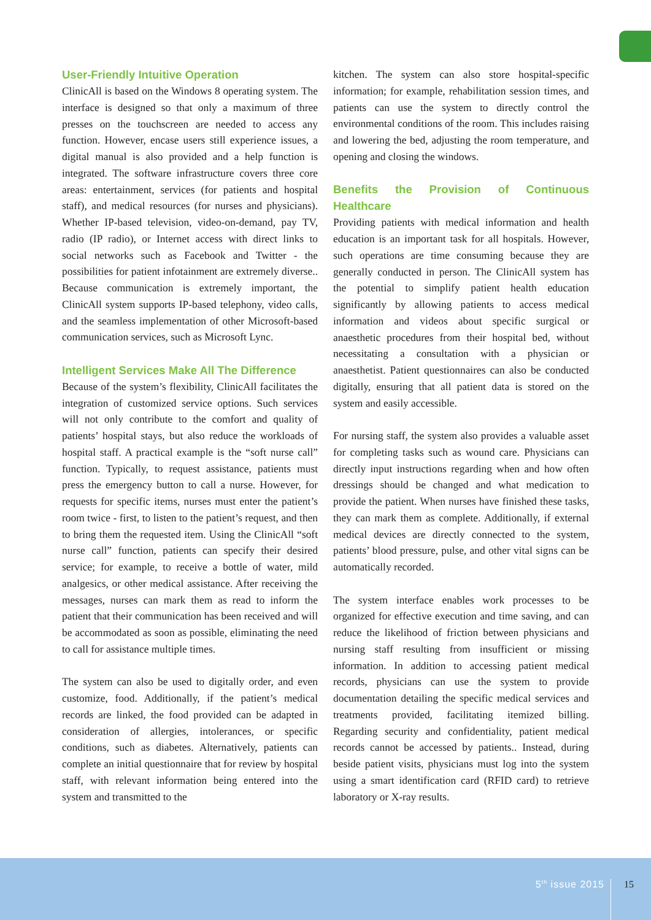User-Friendly Intuitive Operation
ClinicAll is based on the Windows 8 operating system. The interface is designed so that only a maximum of three presses on the touchscreen are needed to access any function. However, encase users still experience issues, a digital manual is also provided and a help function is integrated. The software infrastructure covers three core areas: entertainment, services (for patients and hospital staff), and medical resources (for nurses and physicians). Whether IP-based television, video-on-demand, pay TV, radio (IP radio), or Internet access with direct links to social networks such as Facebook and Twitter - the possibilities for patient infotainment are extremely diverse.. Because communication is extremely important, the ClinicAll system supports IP-based telephony, video calls, and the seamless implementation of other Microsoft-based communication services, such as Microsoft Lync.
Intelligent Services Make All The Difference
Because of the system’s flexibility, ClinicAll facilitates the integration of customized service options. Such services will not only contribute to the comfort and quality of patients’ hospital stays, but also reduce the workloads of hospital staff. A practical example is the “soft nurse call” function. Typically, to request assistance, patients must press the emergency button to call a nurse. However, for requests for specific items, nurses must enter the patient’s room twice - first, to listen to the patient’s request, and then to bring them the requested item. Using the ClinicAll “soft nurse call” function, patients can specify their desired service; for example, to receive a bottle of water, mild analgesics, or other medical assistance. After receiving the messages, nurses can mark them as read to inform the patient that their communication has been received and will be accommodated as soon as possible, eliminating the need to call for assistance multiple times.
The system can also be used to digitally order, and even customize, food. Additionally, if the patient’s medical records are linked, the food provided can be adapted in consideration of allergies, intolerances, or specific conditions, such as diabetes. Alternatively, patients can complete an initial questionnaire that for review by hospital staff, with relevant information being entered into the system and transmitted to the
kitchen. The system can also store hospital-specific information; for example, rehabilitation session times, and patients can use the system to directly control the environmental conditions of the room. This includes raising and lowering the bed, adjusting the room temperature, and opening and closing the windows.
Benefits the Provision of Continuous Healthcare
Providing patients with medical information and health education is an important task for all hospitals. However, such operations are time consuming because they are generally conducted in person. The ClinicAll system has the potential to simplify patient health education significantly by allowing patients to access medical information and videos about specific surgical or anaesthetic procedures from their hospital bed, without necessitating a consultation with a physician or anaesthetist. Patient questionnaires can also be conducted digitally, ensuring that all patient data is stored on the system and easily accessible.
For nursing staff, the system also provides a valuable asset for completing tasks such as wound care. Physicians can directly input instructions regarding when and how often dressings should be changed and what medication to provide the patient. When nurses have finished these tasks, they can mark them as complete. Additionally, if external medical devices are directly connected to the system, patients’ blood pressure, pulse, and other vital signs can be automatically recorded.
The system interface enables work processes to be organized for effective execution and time saving, and can reduce the likelihood of friction between physicians and nursing staff resulting from insufficient or missing information. In addition to accessing patient medical records, physicians can use the system to provide documentation detailing the specific medical services and treatments provided, facilitating itemized billing. Regarding security and confidentiality, patient medical records cannot be accessed by patients.. Instead, during beside patient visits, physicians must log into the system using a smart identification card (RFID card) to retrieve laboratory or X-ray results.
5<sup>th</sup> issue 2015 15